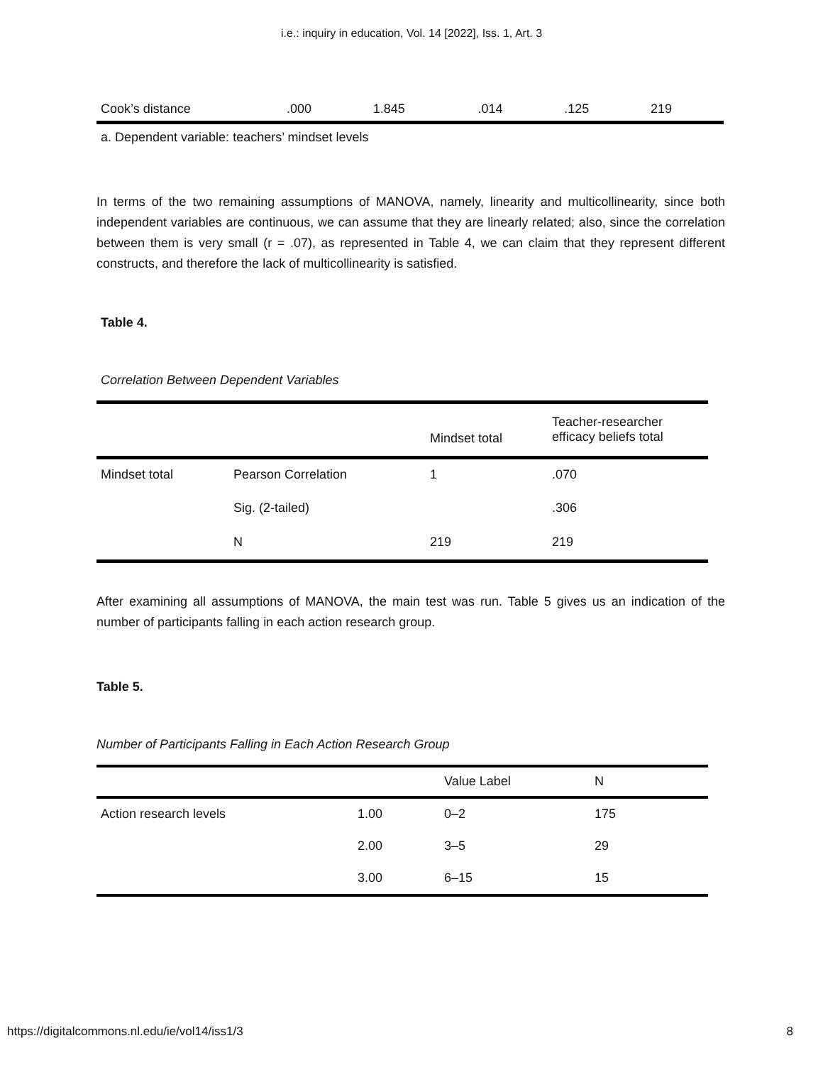i.e.: inquiry in education, Vol. 14 [2022], Iss. 1, Art. 3
| Cook’s distance | .000 | 1.845 | .014 | .125 | 219 |
a. Dependent variable: teachers’ mindset levels
In terms of the two remaining assumptions of MANOVA, namely, linearity and multicollinearity, since both independent variables are continuous, we can assume that they are linearly related; also, since the correlation between them is very small (r = .07), as represented in Table 4, we can claim that they represent different constructs, and therefore the lack of multicollinearity is satisfied.
Table 4.
Correlation Between Dependent Variables
| | | Mindset total | Teacher-researcher efficacy beliefs total |
| --- | --- | --- | --- |
| Mindset total | Pearson Correlation | 1 | .070 |
| | Sig. (2-tailed) | | .306 |
| | N | 219 | 219 |
After examining all assumptions of MANOVA, the main test was run. Table 5 gives us an indication of the number of participants falling in each action research group.
Table 5.
Number of Participants Falling in Each Action Research Group
| | | Value Label | N |
| Action research levels | 1.00 | 0–2 | 175 |
| | 2.00 | 3–5 | 29 |
| | 3.00 | 6–15 | 15 |
https://digitalcommons.nl.edu/ie/vol14/iss1/3 8